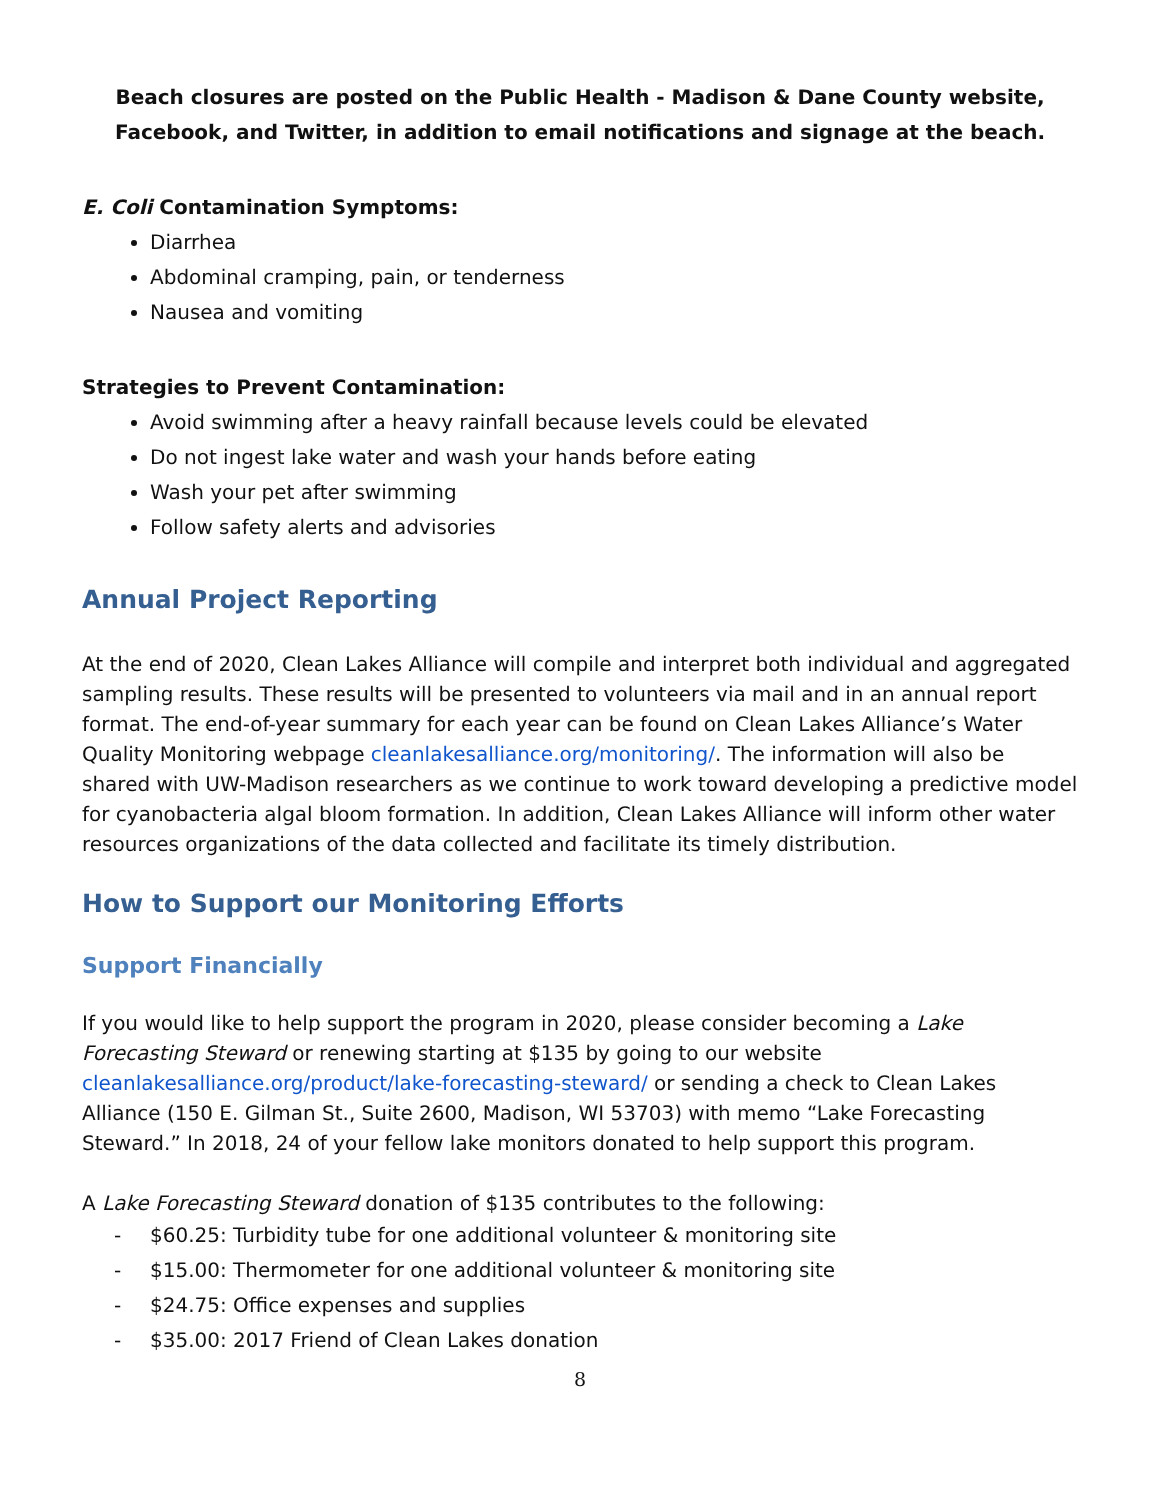Beach closures are posted on the Public Health - Madison & Dane County website, Facebook, and Twitter, in addition to email notifications and signage at the beach.
E. Coli Contamination Symptoms:
Diarrhea
Abdominal cramping, pain, or tenderness
Nausea and vomiting
Strategies to Prevent Contamination:
Avoid swimming after a heavy rainfall because levels could be elevated
Do not ingest lake water and wash your hands before eating
Wash your pet after swimming
Follow safety alerts and advisories
Annual Project Reporting
At the end of 2020, Clean Lakes Alliance will compile and interpret both individual and aggregated sampling results. These results will be presented to volunteers via mail and in an annual report format. The end-of-year summary for each year can be found on Clean Lakes Alliance’s Water Quality Monitoring webpage cleanlakesalliance.org/monitoring/. The information will also be shared with UW-Madison researchers as we continue to work toward developing a predictive model for cyanobacteria algal bloom formation. In addition, Clean Lakes Alliance will inform other water resources organizations of the data collected and facilitate its timely distribution.
How to Support our Monitoring Efforts
Support Financially
If you would like to help support the program in 2020, please consider becoming a Lake Forecasting Steward or renewing starting at $135 by going to our website cleanlakesalliance.org/product/lake-forecasting-steward/ or sending a check to Clean Lakes Alliance (150 E. Gilman St., Suite 2600, Madison, WI 53703) with memo “Lake Forecasting Steward.” In 2018, 24 of your fellow lake monitors donated to help support this program.
A Lake Forecasting Steward donation of $135 contributes to the following:
- $60.25: Turbidity tube for one additional volunteer & monitoring site
- $15.00: Thermometer for one additional volunteer & monitoring site
- $24.75: Office expenses and supplies
- $35.00: 2017 Friend of Clean Lakes donation
8